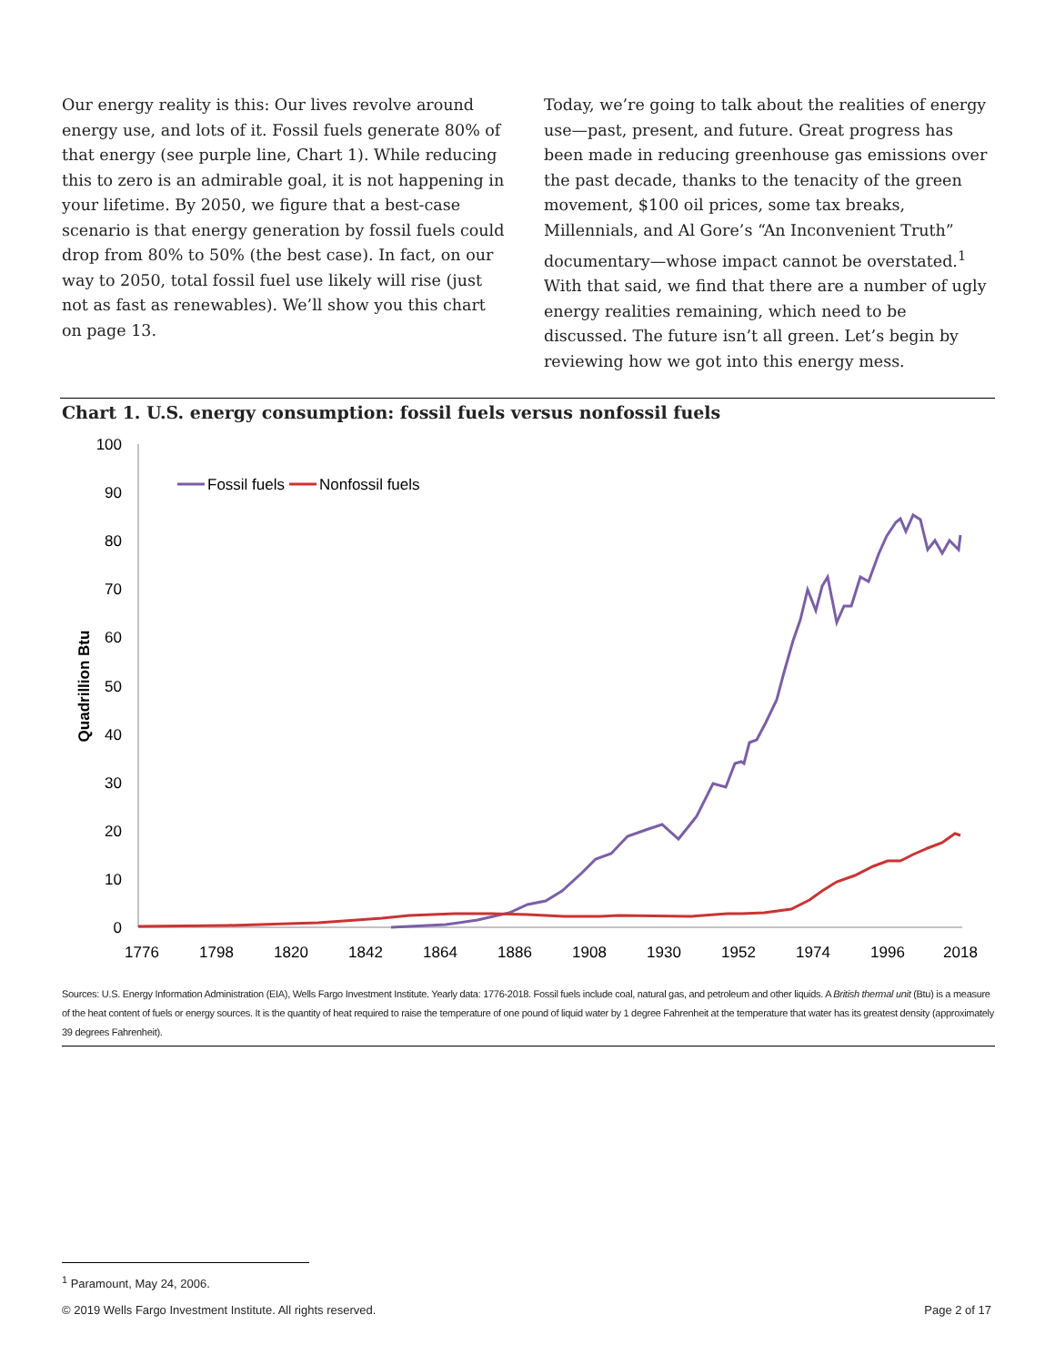Our energy reality is this: Our lives revolve around energy use, and lots of it. Fossil fuels generate 80% of that energy (see purple line, Chart 1). While reducing this to zero is an admirable goal, it is not happening in your lifetime. By 2050, we figure that a best-case scenario is that energy generation by fossil fuels could drop from 80% to 50% (the best case). In fact, on our way to 2050, total fossil fuel use likely will rise (just not as fast as renewables). We’ll show you this chart on page 13.
Today, we’re going to talk about the realities of energy use—past, present, and future. Great progress has been made in reducing greenhouse gas emissions over the past decade, thanks to the tenacity of the green movement, $100 oil prices, some tax breaks, Millennials, and Al Gore’s “An Inconvenient Truth” documentary—whose impact cannot be overstated.<sup>1</sup> With that said, we find that there are a number of ugly energy realities remaining, which need to be discussed. The future isn’t all green. Let’s begin by reviewing how we got into this energy mess.
Chart 1. U.S. energy consumption: fossil fuels versus nonfossil fuels
100
90
80
70
60
50
40
30
20
10
0
1776
1798
1820
1842
1864
1886
1908
1930
1952
1974
1996
2018
Quadrillion Btu
Fossil fuels
Nonfossil fuels
Sources: U.S. Energy Information Administration (EIA), Wells Fargo Investment Institute. Yearly data: 1776-2018. Fossil fuels include coal, natural gas, and petroleum and other liquids. A British thermal unit (Btu) is a measure of the heat content of fuels or energy sources. It is the quantity of heat required to raise the temperature of one pound of liquid water by 1 degree Fahrenheit at the temperature that water has its greatest density (approximately 39 degrees Fahrenheit).
<sup>1</sup> Paramount, May 24, 2006.
© 2019 Wells Fargo Investment Institute. All rights reserved. Page 2 of 17